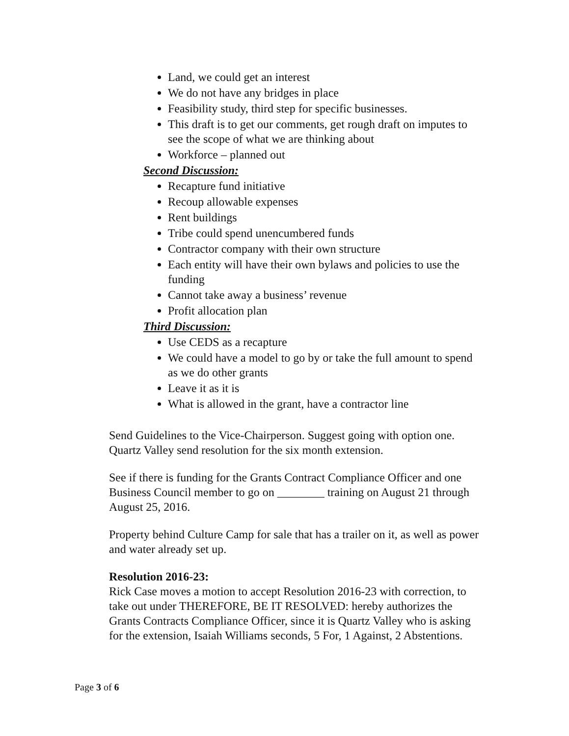Land, we could get an interest
We do not have any bridges in place
Feasibility study, third step for specific businesses.
This draft is to get our comments, get rough draft on imputes to see the scope of what we are thinking about
Workforce – planned out
Second Discussion:
Recapture fund initiative
Recoup allowable expenses
Rent buildings
Tribe could spend unencumbered funds
Contractor company with their own structure
Each entity will have their own bylaws and policies to use the funding
Cannot take away a business’ revenue
Profit allocation plan
Third Discussion:
Use CEDS as a recapture
We could have a model to go by or take the full amount to spend as we do other grants
Leave it as it is
What is allowed in the grant, have a contractor line
Send Guidelines to the Vice-Chairperson. Suggest going with option one. Quartz Valley send resolution for the six month extension.
See if there is funding for the Grants Contract Compliance Officer and one Business Council member to go on ________ training on August 21 through August 25, 2016.
Property behind Culture Camp for sale that has a trailer on it, as well as power and water already set up.
Resolution 2016-23:
Rick Case moves a motion to accept Resolution 2016-23 with correction, to take out under THEREFORE, BE IT RESOLVED: hereby authorizes the Grants Contracts Compliance Officer, since it is Quartz Valley who is asking for the extension, Isaiah Williams seconds, 5 For, 1 Against, 2 Abstentions.
Page 3 of 6